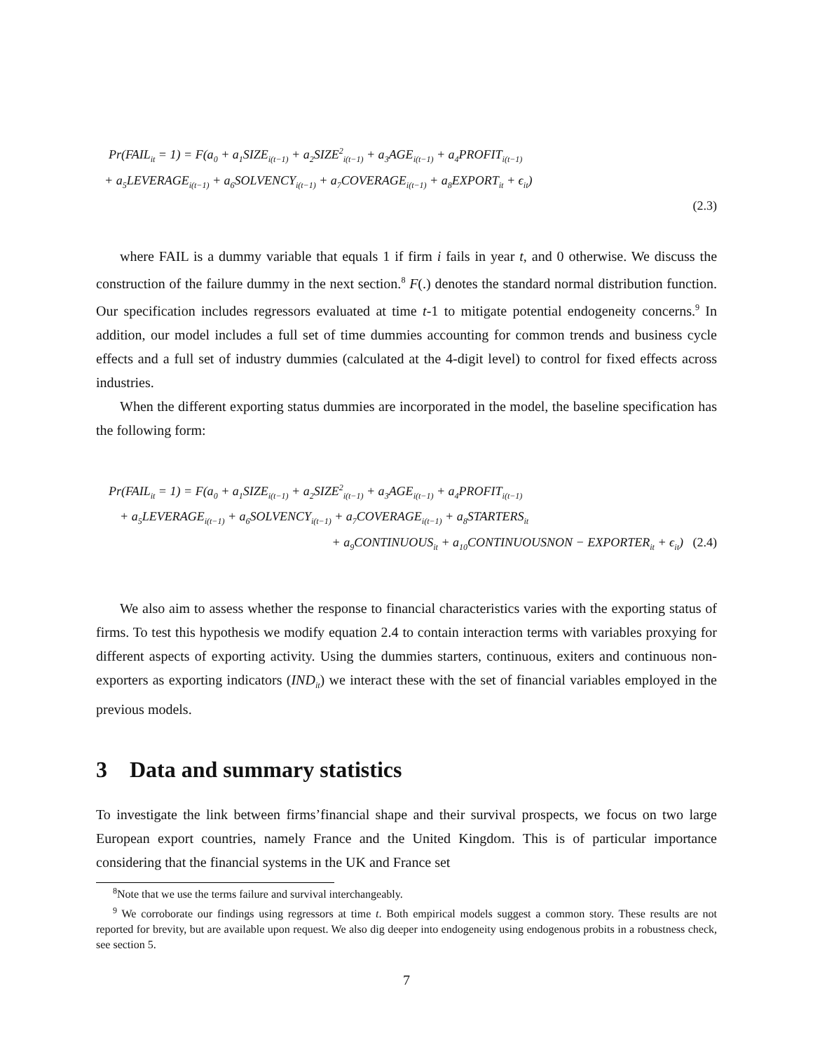Pr(FAIL<sub>it</sub> = 1) = F(a<sub>0</sub> + a<sub>1</sub>SIZE<sub>i(t−1)</sub> + a<sub>2</sub>SIZE<sup>2</sup><sub>i(t−1)</sub> + a<sub>3</sub>AGE<sub>i(t−1)</sub> + a<sub>4</sub>PROFIT<sub>i(t−1)</sub>
+ a<sub>5</sub>LEVERAGE<sub>i(t−1)</sub> + a<sub>6</sub>SOLVENCY<sub>i(t−1)</sub> + a<sub>7</sub>COVERAGE<sub>i(t−1)</sub> + a<sub>8</sub>EXPORT<sub>it</sub> + ϵ<sub>it</sub>)
(2.3)
where FAIL is a dummy variable that equals 1 if firm i fails in year t, and 0 otherwise. We discuss the construction of the failure dummy in the next section.<sup>8</sup> F(.) denotes the standard normal distribution function. Our specification includes regressors evaluated at time t-1 to mitigate potential endogeneity concerns.<sup>9</sup> In addition, our model includes a full set of time dummies accounting for common trends and business cycle effects and a full set of industry dummies (calculated at the 4-digit level) to control for fixed effects across industries.
When the different exporting status dummies are incorporated in the model, the baseline specification has the following form:
Pr(FAIL<sub>it</sub> = 1) = F(a<sub>0</sub> + a<sub>1</sub>SIZE<sub>i(t−1)</sub> + a<sub>2</sub>SIZE<sup>2</sup><sub>i(t−1)</sub> + a<sub>3</sub>AGE<sub>i(t−1)</sub> + a<sub>4</sub>PROFIT<sub>i(t−1)</sub>
+ a<sub>5</sub>LEVERAGE<sub>i(t−1)</sub> + a<sub>6</sub>SOLVENCY<sub>i(t−1)</sub> + a<sub>7</sub>COVERAGE<sub>i(t−1)</sub> + a<sub>8</sub>STARTERS<sub>it</sub>
+ a<sub>9</sub>CONTINUOUS<sub>it</sub> + a<sub>10</sub>CONTINUOUSNON − EXPORTER<sub>it</sub> + ϵ<sub>it</sub>) (2.4)
We also aim to assess whether the response to financial characteristics varies with the exporting status of firms. To test this hypothesis we modify equation 2.4 to contain interaction terms with variables proxying for different aspects of exporting activity. Using the dummies starters, continuous, exiters and continuous non-exporters as exporting indicators (IND<sub>it</sub>) we interact these with the set of financial variables employed in the previous models.
3 Data and summary statistics
To investigate the link between firms’financial shape and their survival prospects, we focus on two large European export countries, namely France and the United Kingdom. This is of particular importance considering that the financial systems in the UK and France set
<sup>8</sup> Note that we use the terms failure and survival interchangeably.
<sup>9</sup> We corroborate our findings using regressors at time t. Both empirical models suggest a common story. These results are not reported for brevity, but are available upon request. We also dig deeper into endogeneity using endogenous probits in a robustness check, see section 5.
7